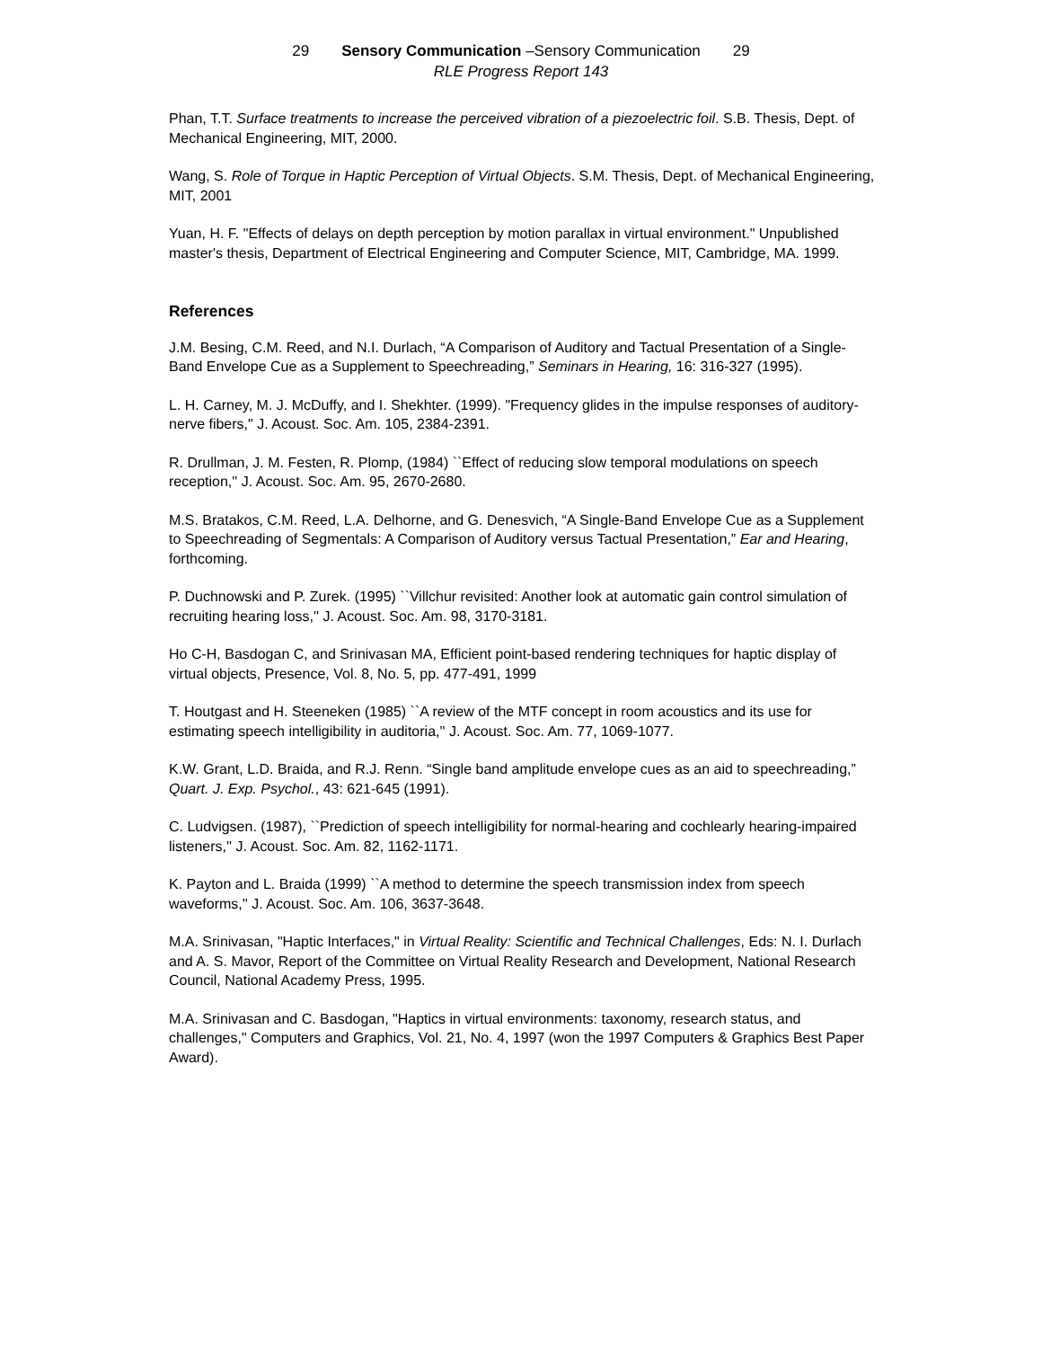29 Sensory Communication –Sensory Communication 29
RLE Progress Report 143
Phan, T.T. Surface treatments to increase the perceived vibration of a piezoelectric foil. S.B. Thesis, Dept. of Mechanical Engineering, MIT, 2000.
Wang, S. Role of Torque in Haptic Perception of Virtual Objects. S.M. Thesis, Dept. of Mechanical Engineering, MIT, 2001
Yuan, H. F. "Effects of delays on depth perception by motion parallax in virtual environment." Unpublished master's thesis, Department of Electrical Engineering and Computer Science, MIT, Cambridge, MA. 1999.
References
J.M. Besing, C.M. Reed, and N.I. Durlach, “A Comparison of Auditory and Tactual Presentation of a Single-Band Envelope Cue as a Supplement to Speechreading,” Seminars in Hearing, 16: 316-327 (1995).
L. H. Carney, M. J. McDuffy, and I. Shekhter. (1999). "Frequency glides in the impulse responses of auditory-nerve fibers," J. Acoust. Soc. Am. 105, 2384-2391.
R. Drullman, J. M. Festen, R. Plomp, (1984) ``Effect of reducing slow temporal modulations on speech reception,'' J. Acoust. Soc. Am. 95, 2670-2680.
M.S. Bratakos, C.M. Reed, L.A. Delhorne, and G. Denesvich, “A Single-Band Envelope Cue as a Supplement to Speechreading of Segmentals: A Comparison of Auditory versus Tactual Presentation,” Ear and Hearing, forthcoming.
P. Duchnowski and P. Zurek. (1995) ``Villchur revisited: Another look at automatic gain control simulation of recruiting hearing loss,'' J. Acoust. Soc. Am. 98, 3170-3181.
Ho C-H, Basdogan C, and Srinivasan MA, Efficient point-based rendering techniques for haptic display of virtual objects, Presence, Vol. 8, No. 5, pp. 477-491, 1999
T. Houtgast and H. Steeneken (1985) ``A review of the MTF concept in room acoustics and its use for estimating speech intelligibility in auditoria,'' J. Acoust. Soc. Am. 77, 1069-1077.
K.W. Grant, L.D. Braida, and R.J. Renn. “Single band amplitude envelope cues as an aid to speechreading,” Quart. J. Exp. Psychol., 43: 621-645 (1991).
C. Ludvigsen. (1987), ``Prediction of speech intelligibility for normal-hearing and cochlearly hearing-impaired listeners,'' J. Acoust. Soc. Am. 82, 1162-1171.
K. Payton and L. Braida (1999) ``A method to determine the speech transmission index from speech waveforms,'' J. Acoust. Soc. Am. 106, 3637-3648.
M.A. Srinivasan, "Haptic Interfaces," in Virtual Reality: Scientific and Technical Challenges, Eds: N. I. Durlach and A. S. Mavor, Report of the Committee on Virtual Reality Research and Development, National Research Council, National Academy Press, 1995.
M.A. Srinivasan and C. Basdogan, "Haptics in virtual environments: taxonomy, research status, and challenges," Computers and Graphics, Vol. 21, No. 4, 1997 (won the 1997 Computers & Graphics Best Paper Award).